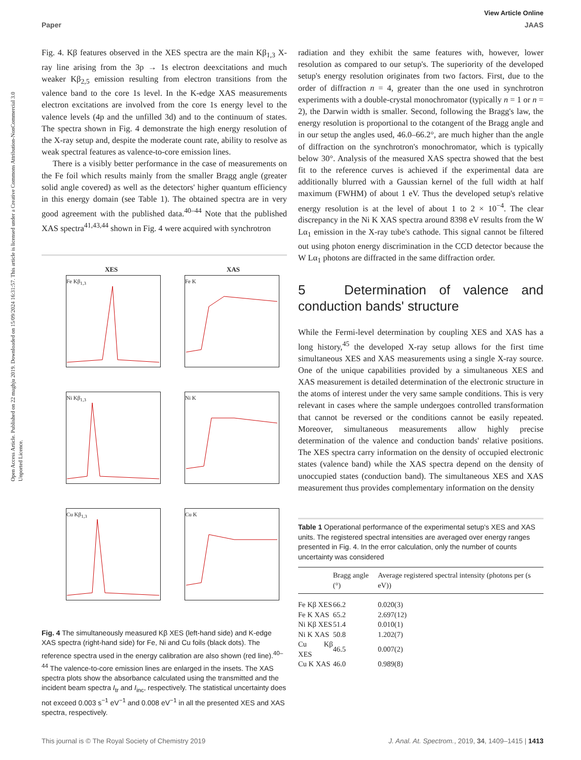View Article Online
Paper JAAS
Open Access Article. Published on 22 maghju 2019. Downloaded on 15/09/2024 16:31:57. This article is licensed under a Creative Commons Attribution-NonCommercial 3.0 Unported Licence.
Fig. 4. Kβ features observed in the XES spectra are the main Kβ<sub>1,3</sub> X-ray line arising from the 3p → 1s electron deexcitations and much weaker Kβ<sub>2,5</sub> emission resulting from electron transitions from the valence band to the core 1s level. In the K-edge XAS measurements electron excitations are involved from the core 1s energy level to the valence levels (4p and the unfilled 3d) and to the continuum of states. The spectra shown in Fig. 4 demonstrate the high energy resolution of the X-ray setup and, despite the moderate count rate, ability to resolve as weak spectral features as valence-to-core emission lines.
There is a visibly better performance in the case of measurements on the Fe foil which results mainly from the smaller Bragg angle (greater solid angle covered) as well as the detectors' higher quantum efficiency in this energy domain (see Table 1). The obtained spectra are in very good agreement with the published data.<sup>40–44</sup> Note that the published XAS spectra<sup>41,43,44</sup> shown in Fig. 4 were acquired with synchrotron
XES XAS
Fe Kβ<sub>1,3</sub> Fe K
Ni Kβ<sub>1,3</sub> Ni K
Cu Kβ<sub>1,3</sub> Cu K
Fig. 4 The simultaneously measured Kβ XES (left-hand side) and K-edge XAS spectra (right-hand side) for Fe, Ni and Cu foils (black dots). The reference spectra used in the energy calibration are also shown (red line).<sup>40–44</sup> The valence-to-core emission lines are enlarged in the insets. The XAS spectra plots show the absorbance calculated using the transmitted and the incident beam spectra I<sub>tr</sub> and I<sub>inc</sub>, respectively. The statistical uncertainty does not exceed 0.003 s<sup>−1</sup> eV<sup>−1</sup> and 0.008 eV<sup>−1</sup> in all the presented XES and XAS spectra, respectively.
radiation and they exhibit the same features with, however, lower resolution as compared to our setup's. The superiority of the developed setup's energy resolution originates from two factors. First, due to the order of diffraction n = 4, greater than the one used in synchrotron experiments with a double-crystal monochromator (typically n = 1 or n = 2), the Darwin width is smaller. Second, following the Bragg's law, the energy resolution is proportional to the cotangent of the Bragg angle and in our setup the angles used, 46.0–66.2°, are much higher than the angle of diffraction on the synchrotron's monochromator, which is typically below 30°. Analysis of the measured XAS spectra showed that the best fit to the reference curves is achieved if the experimental data are additionally blurred with a Gaussian kernel of the full width at half maximum (FWHM) of about 1 eV. Thus the developed setup's relative energy resolution is at the level of about 1 to 2 × 10<sup>−4</sup>. The clear discrepancy in the Ni K XAS spectra around 8398 eV results from the W Lα<sub>1</sub> emission in the X-ray tube's cathode. This signal cannot be filtered out using photon energy discrimination in the CCD detector because the W Lα<sub>1</sub> photons are diffracted in the same diffraction order.
5 Determination of valence and conduction bands' structure
While the Fermi-level determination by coupling XES and XAS has a long history,<sup>45</sup> the developed X-ray setup allows for the first time simultaneous XES and XAS measurements using a single X-ray source. One of the unique capabilities provided by a simultaneous XES and XAS measurement is detailed determination of the electronic structure in the atoms of interest under the very same sample conditions. This is very relevant in cases where the sample undergoes controlled transformation that cannot be reversed or the conditions cannot be easily repeated. Moreover, simultaneous measurements allow highly precise determination of the valence and conduction bands' relative positions. The XES spectra carry information on the density of occupied electronic states (valence band) while the XAS spectra depend on the density of unoccupied states (conduction band). The simultaneous XES and XAS measurement thus provides complementary information on the density
Table 1 Operational performance of the experimental setup's XES and XAS units. The registered spectral intensities are averaged over energy ranges presented in Fig. 4. In the error calculation, only the number of counts uncertainty was considered
| | Bragg angle (°) | Average registered spectral intensity (photons per (s eV)) |
| --- | --- | --- |
| Fe Kβ XES | 66.2 | 0.020(3) |
| Fe K XAS | 65.2 | 2.697(12) |
| Ni Kβ XES | 51.4 | 0.010(1) |
| Ni K XAS | 50.8 | 1.202(7) |
| Cu Kβ XES | 46.5 | 0.007(2) |
| Cu K XAS | 46.0 | 0.989(8) |
This journal is © The Royal Society of Chemistry 2019 J. Anal. At. Spectrom., 2019, 34, 1409–1415 | 1413